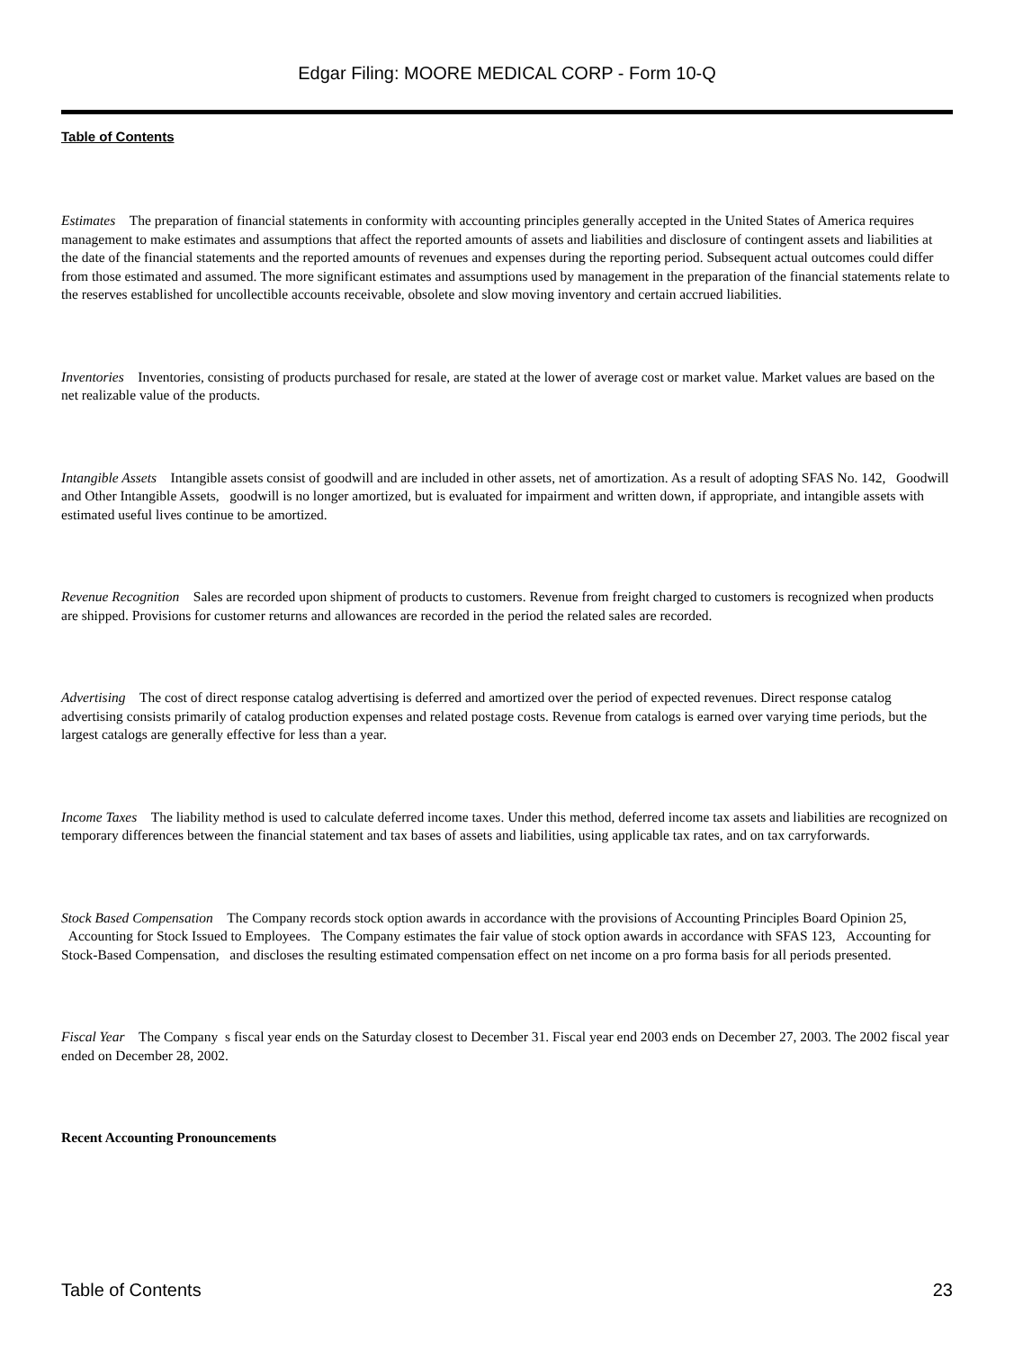Edgar Filing: MOORE MEDICAL CORP - Form 10-Q
Table of Contents
Estimates The preparation of financial statements in conformity with accounting principles generally accepted in the United States of America requires management to make estimates and assumptions that affect the reported amounts of assets and liabilities and disclosure of contingent assets and liabilities at the date of the financial statements and the reported amounts of revenues and expenses during the reporting period. Subsequent actual outcomes could differ from those estimated and assumed. The more significant estimates and assumptions used by management in the preparation of the financial statements relate to the reserves established for uncollectible accounts receivable, obsolete and slow moving inventory and certain accrued liabilities.
Inventories Inventories, consisting of products purchased for resale, are stated at the lower of average cost or market value. Market values are based on the net realizable value of the products.
Intangible Assets Intangible assets consist of goodwill and are included in other assets, net of amortization. As a result of adopting SFAS No. 142, Goodwill and Other Intangible Assets, goodwill is no longer amortized, but is evaluated for impairment and written down, if appropriate, and intangible assets with estimated useful lives continue to be amortized.
Revenue Recognition Sales are recorded upon shipment of products to customers. Revenue from freight charged to customers is recognized when products are shipped. Provisions for customer returns and allowances are recorded in the period the related sales are recorded.
Advertising The cost of direct response catalog advertising is deferred and amortized over the period of expected revenues. Direct response catalog advertising consists primarily of catalog production expenses and related postage costs. Revenue from catalogs is earned over varying time periods, but the largest catalogs are generally effective for less than a year.
Income Taxes The liability method is used to calculate deferred income taxes. Under this method, deferred income tax assets and liabilities are recognized on temporary differences between the financial statement and tax bases of assets and liabilities, using applicable tax rates, and on tax carryforwards.
Stock Based Compensation The Company records stock option awards in accordance with the provisions of Accounting Principles Board Opinion 25, Accounting for Stock Issued to Employees. The Company estimates the fair value of stock option awards in accordance with SFAS 123, Accounting for Stock-Based Compensation, and discloses the resulting estimated compensation effect on net income on a pro forma basis for all periods presented.
Fiscal Year The Company s fiscal year ends on the Saturday closest to December 31. Fiscal year end 2003 ends on December 27, 2003. The 2002 fiscal year ended on December 28, 2002.
Recent Accounting Pronouncements
Table of Contents 23